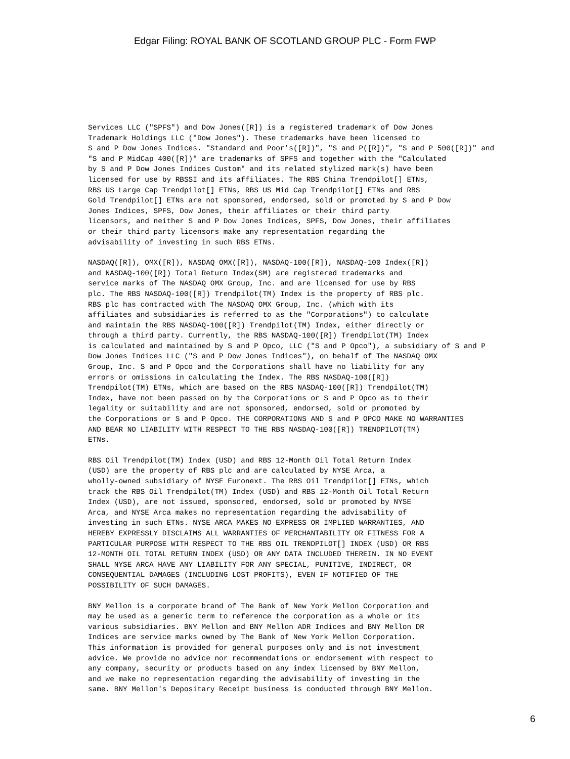Edgar Filing: ROYAL BANK OF SCOTLAND GROUP PLC - Form FWP
Services LLC ("SPFS") and Dow Jones([R]) is a registered trademark of Dow Jones
Trademark Holdings LLC ("Dow Jones"). These trademarks have been licensed to
S and P Dow Jones Indices. "Standard and Poor's([R])", "S and P([R])", "S and P 500([R])" and
"S and P MidCap 400([R])" are trademarks of SPFS and together with the "Calculated
by S and P Dow Jones Indices Custom" and its related stylized mark(s) have been
licensed for use by RBSSI and its affiliates. The RBS China Trendpilot[] ETNs,
RBS US Large Cap Trendpilot[] ETNs, RBS US Mid Cap Trendpilot[] ETNs and RBS
Gold Trendpilot[] ETNs are not sponsored, endorsed, sold or promoted by S and P Dow
Jones Indices, SPFS, Dow Jones, their affiliates or their third party
licensors, and neither S and P Dow Jones Indices, SPFS, Dow Jones, their affiliates
or their third party licensors make any representation regarding the
advisability of investing in such RBS ETNs.
NASDAQ([R]), OMX([R]), NASDAQ OMX([R]), NASDAQ-100([R]), NASDAQ-100 Index([R])
and NASDAQ-100([R]) Total Return Index(SM) are registered trademarks and
service marks of The NASDAQ OMX Group, Inc. and are licensed for use by RBS
plc. The RBS NASDAQ-100([R]) Trendpilot(TM) Index is the property of RBS plc.
RBS plc has contracted with The NASDAQ OMX Group, Inc. (which with its
affiliates and subsidiaries is referred to as the "Corporations") to calculate
and maintain the RBS NASDAQ-100([R]) Trendpilot(TM) Index, either directly or
through a third party. Currently, the RBS NASDAQ-100([R]) Trendpilot(TM) Index
is calculated and maintained by S and P Opco, LLC ("S and P Opco"), a subsidiary of S and P
Dow Jones Indices LLC ("S and P Dow Jones Indices"), on behalf of The NASDAQ OMX
Group, Inc. S and P Opco and the Corporations shall have no liability for any
errors or omissions in calculating the Index. The RBS NASDAQ-100([R])
Trendpilot(TM) ETNs, which are based on the RBS NASDAQ-100([R]) Trendpilot(TM)
Index, have not been passed on by the Corporations or S and P Opco as to their
legality or suitability and are not sponsored, endorsed, sold or promoted by
the Corporations or S and P Opco. THE CORPORATIONS AND S and P OPCO MAKE NO WARRANTIES
AND BEAR NO LIABILITY WITH RESPECT TO THE RBS NASDAQ-100([R]) TRENDPILOT(TM)
ETNs.
RBS Oil Trendpilot(TM) Index (USD) and RBS 12-Month Oil Total Return Index
(USD) are the property of RBS plc and are calculated by NYSE Arca, a
wholly-owned subsidiary of NYSE Euronext. The RBS Oil Trendpilot[] ETNs, which
track the RBS Oil Trendpilot(TM) Index (USD) and RBS 12-Month Oil Total Return
Index (USD), are not issued, sponsored, endorsed, sold or promoted by NYSE
Arca, and NYSE Arca makes no representation regarding the advisability of
investing in such ETNs. NYSE ARCA MAKES NO EXPRESS OR IMPLIED WARRANTIES, AND
HEREBY EXPRESSLY DISCLAIMS ALL WARRANTIES OF MERCHANTABILITY OR FITNESS FOR A
PARTICULAR PURPOSE WITH RESPECT TO THE RBS OIL TRENDPILOT[] INDEX (USD) OR RBS
12-MONTH OIL TOTAL RETURN INDEX (USD) OR ANY DATA INCLUDED THEREIN. IN NO EVENT
SHALL NYSE ARCA HAVE ANY LIABILITY FOR ANY SPECIAL, PUNITIVE, INDIRECT, OR
CONSEQUENTIAL DAMAGES (INCLUDING LOST PROFITS), EVEN IF NOTIFIED OF THE
POSSIBILITY OF SUCH DAMAGES.
BNY Mellon is a corporate brand of The Bank of New York Mellon Corporation and
may be used as a generic term to reference the corporation as a whole or its
various subsidiaries. BNY Mellon and BNY Mellon ADR Indices and BNY Mellon DR
Indices are service marks owned by The Bank of New York Mellon Corporation.
This information is provided for general purposes only and is not investment
advice. We provide no advice nor recommendations or endorsement with respect to
any company, security or products based on any index licensed by BNY Mellon,
and we make no representation regarding the advisability of investing in the
same. BNY Mellon's Depositary Receipt business is conducted through BNY Mellon.
6